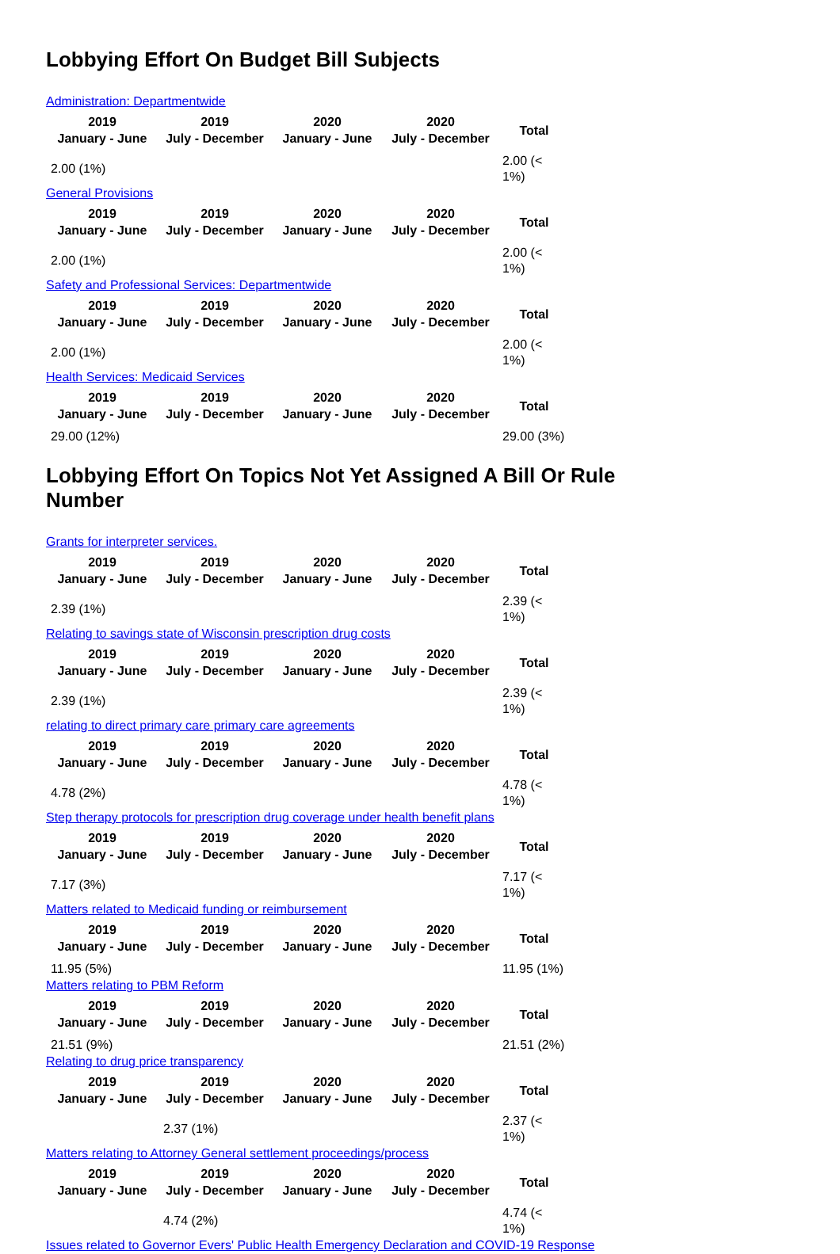Lobbying Effort On Budget Bill Subjects
Administration: Departmentwide
| 2019 January - June | 2019 July - December | 2020 January - June | 2020 July - December | Total |
| --- | --- | --- | --- | --- |
| 2.00 (1%) | | | | 2.00 (< 1%) |
General Provisions
| 2019 January - June | 2019 July - December | 2020 January - June | 2020 July - December | Total |
| --- | --- | --- | --- | --- |
| 2.00 (1%) | | | | 2.00 (< 1%) |
Safety and Professional Services: Departmentwide
| 2019 January - June | 2019 July - December | 2020 January - June | 2020 July - December | Total |
| --- | --- | --- | --- | --- |
| 2.00 (1%) | | | | 2.00 (< 1%) |
Health Services: Medicaid Services
| 2019 January - June | 2019 July - December | 2020 January - June | 2020 July - December | Total |
| --- | --- | --- | --- | --- |
| 29.00 (12%) | | | | 29.00 (3%) |
Lobbying Effort On Topics Not Yet Assigned A Bill Or Rule Number
Grants for interpreter services.
| 2019 January - June | 2019 July - December | 2020 January - June | 2020 July - December | Total |
| --- | --- | --- | --- | --- |
| 2.39 (1%) | | | | 2.39 (< 1%) |
Relating to savings state of Wisconsin prescription drug costs
| 2019 January - June | 2019 July - December | 2020 January - June | 2020 July - December | Total |
| --- | --- | --- | --- | --- |
| 2.39 (1%) | | | | 2.39 (< 1%) |
relating to direct primary care primary care agreements
| 2019 January - June | 2019 July - December | 2020 January - June | 2020 July - December | Total |
| --- | --- | --- | --- | --- |
| 4.78 (2%) | | | | 4.78 (< 1%) |
Step therapy protocols for prescription drug coverage under health benefit plans
| 2019 January - June | 2019 July - December | 2020 January - June | 2020 July - December | Total |
| --- | --- | --- | --- | --- |
| 7.17 (3%) | | | | 7.17 (< 1%) |
Matters related to Medicaid funding or reimbursement
| 2019 January - June | 2019 July - December | 2020 January - June | 2020 July - December | Total |
| --- | --- | --- | --- | --- |
| 11.95 (5%) | | | | 11.95 (1%) |
Matters relating to PBM Reform
| 2019 January - June | 2019 July - December | 2020 January - June | 2020 July - December | Total |
| --- | --- | --- | --- | --- |
| 21.51 (9%) | | | | 21.51 (2%) |
Relating to drug price transparency
| 2019 January - June | 2019 July - December | 2020 January - June | 2020 July - December | Total |
| --- | --- | --- | --- | --- |
| | 2.37 (1%) | | | 2.37 (< 1%) |
Matters relating to Attorney General settlement proceedings/process
| 2019 January - June | 2019 July - December | 2020 January - June | 2020 July - December | Total |
| --- | --- | --- | --- | --- |
| | 4.74 (2%) | | | 4.74 (< 1%) |
Issues related to Governor Evers' Public Health Emergency Declaration and COVID-19 Response